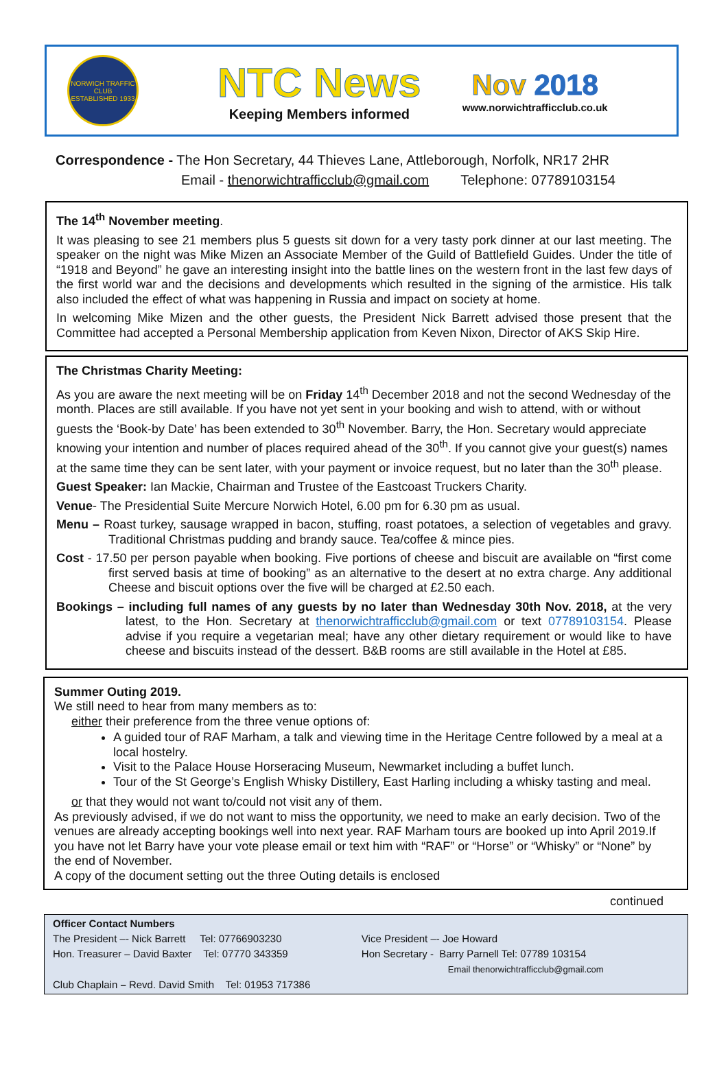NORWICH TRAFFIC CLUB
ESTABLISHED 1933
NTC News
Keeping Members informed
Nov 2018
www.norwichtrafficclub.co.uk
Correspondence - The Hon Secretary, 44 Thieves Lane, Attleborough, Norfolk, NR17 2HR
Email - thenorwichtrafficclub@gmail.com Telephone: 07789103154
The 14<sup>th</sup> November meeting.
It was pleasing to see 21 members plus 5 guests sit down for a very tasty pork dinner at our last meeting. The speaker on the night was Mike Mizen an Associate Member of the Guild of Battlefield Guides. Under the title of “1918 and Beyond” he gave an interesting insight into the battle lines on the western front in the last few days of the first world war and the decisions and developments which resulted in the signing of the armistice. His talk also included the effect of what was happening in Russia and impact on society at home.
In welcoming Mike Mizen and the other guests, the President Nick Barrett advised those present that the Committee had accepted a Personal Membership application from Keven Nixon, Director of AKS Skip Hire.
The Christmas Charity Meeting:
As you are aware the next meeting will be on Friday 14<sup>th</sup> December 2018 and not the second Wednesday of the month. Places are still available. If you have not yet sent in your booking and wish to attend, with or without guests the ‘Book-by Date’ has been extended to 30<sup>th</sup> November. Barry, the Hon. Secretary would appreciate knowing your intention and number of places required ahead of the 30<sup>th</sup>. If you cannot give your guest(s) names at the same time they can be sent later, with your payment or invoice request, but no later than the 30<sup>th</sup> please.
Guest Speaker: Ian Mackie, Chairman and Trustee of the Eastcoast Truckers Charity.
Venue- The Presidential Suite Mercure Norwich Hotel, 6.00 pm for 6.30 pm as usual.
Menu – Roast turkey, sausage wrapped in bacon, stuffing, roast potatoes, a selection of vegetables and gravy. Traditional Christmas pudding and brandy sauce. Tea/coffee & mince pies.
Cost - 17.50 per person payable when booking. Five portions of cheese and biscuit are available on “first come first served basis at time of booking” as an alternative to the desert at no extra charge. Any additional Cheese and biscuit options over the five will be charged at £2.50 each.
Bookings – including full names of any guests by no later than Wednesday 30th Nov. 2018, at the very latest, to the Hon. Secretary at thenorwichtrafficclub@gmail.com or text 07789103154. Please advise if you require a vegetarian meal; have any other dietary requirement or would like to have cheese and biscuits instead of the dessert. B&B rooms are still available in the Hotel at £85.
Summer Outing 2019.
We still need to hear from many members as to:
either their preference from the three venue options of:
A guided tour of RAF Marham, a talk and viewing time in the Heritage Centre followed by a meal at a local hostelry.
Visit to the Palace House Horseracing Museum, Newmarket including a buffet lunch.
Tour of the St George’s English Whisky Distillery, East Harling including a whisky tasting and meal.
or that they would not want to/could not visit any of them.
As previously advised, if we do not want to miss the opportunity, we need to make an early decision. Two of the venues are already accepting bookings well into next year. RAF Marham tours are booked up into April 2019.If you have not let Barry have your vote please email or text him with “RAF” or “Horse” or “Whisky” or “None” by the end of November.
A copy of the document setting out the three Outing details is enclosed
continued
Officer Contact Numbers
| The President –- Nick Barrett Tel: 07766903230 | Vice President –- Joe Howard |
| Hon. Treasurer – David Baxter Tel: 07770 343359 | Hon Secretary - Barry Parnell Tel: 07789 103154 Email thenorwichtrafficclub@gmail.com |
| Club Chaplain – Revd. David Smith Tel: 01953 717386 | |